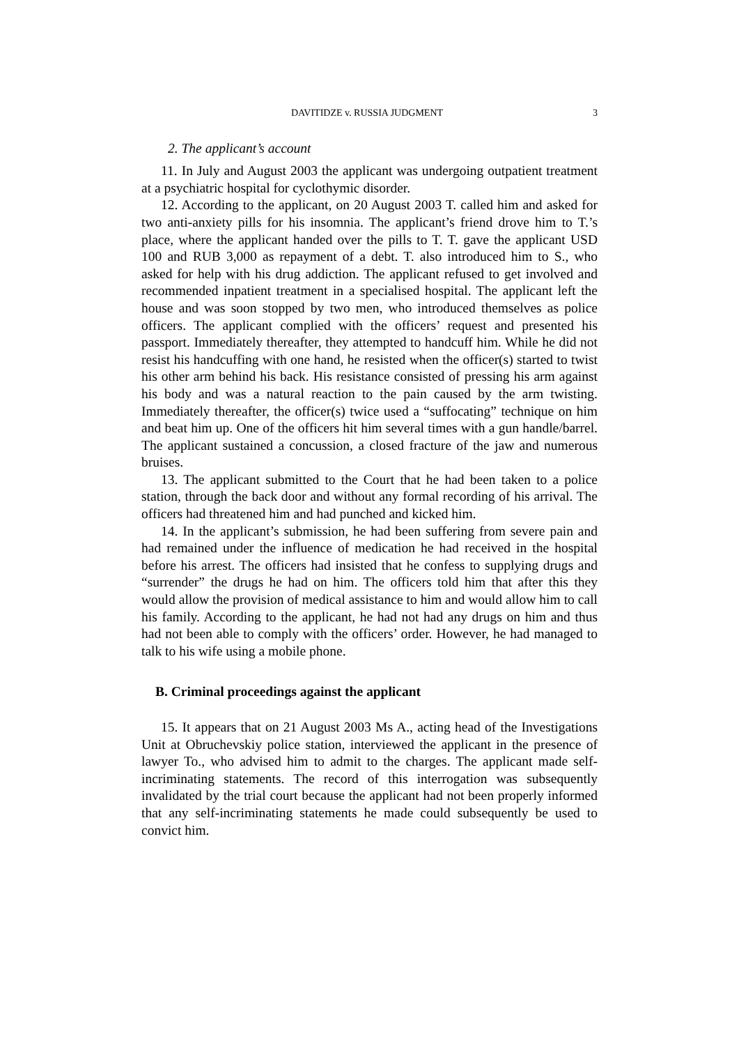DAVITIDZE v. RUSSIA JUDGMENT 3
2. The applicant’s account
11. In July and August 2003 the applicant was undergoing outpatient treatment at a psychiatric hospital for cyclothymic disorder.
12. According to the applicant, on 20 August 2003 T. called him and asked for two anti-anxiety pills for his insomnia. The applicant’s friend drove him to T.’s place, where the applicant handed over the pills to T. T. gave the applicant USD 100 and RUB 3,000 as repayment of a debt. T. also introduced him to S., who asked for help with his drug addiction. The applicant refused to get involved and recommended inpatient treatment in a specialised hospital. The applicant left the house and was soon stopped by two men, who introduced themselves as police officers. The applicant complied with the officers’ request and presented his passport. Immediately thereafter, they attempted to handcuff him. While he did not resist his handcuffing with one hand, he resisted when the officer(s) started to twist his other arm behind his back. His resistance consisted of pressing his arm against his body and was a natural reaction to the pain caused by the arm twisting. Immediately thereafter, the officer(s) twice used a “suffocating” technique on him and beat him up. One of the officers hit him several times with a gun handle/barrel. The applicant sustained a concussion, a closed fracture of the jaw and numerous bruises.
13. The applicant submitted to the Court that he had been taken to a police station, through the back door and without any formal recording of his arrival. The officers had threatened him and had punched and kicked him.
14. In the applicant’s submission, he had been suffering from severe pain and had remained under the influence of medication he had received in the hospital before his arrest. The officers had insisted that he confess to supplying drugs and “surrender” the drugs he had on him. The officers told him that after this they would allow the provision of medical assistance to him and would allow him to call his family. According to the applicant, he had not had any drugs on him and thus had not been able to comply with the officers’ order. However, he had managed to talk to his wife using a mobile phone.
B. Criminal proceedings against the applicant
15. It appears that on 21 August 2003 Ms A., acting head of the Investigations Unit at Obruchevskiy police station, interviewed the applicant in the presence of lawyer To., who advised him to admit to the charges. The applicant made self-incriminating statements. The record of this interrogation was subsequently invalidated by the trial court because the applicant had not been properly informed that any self-incriminating statements he made could subsequently be used to convict him.